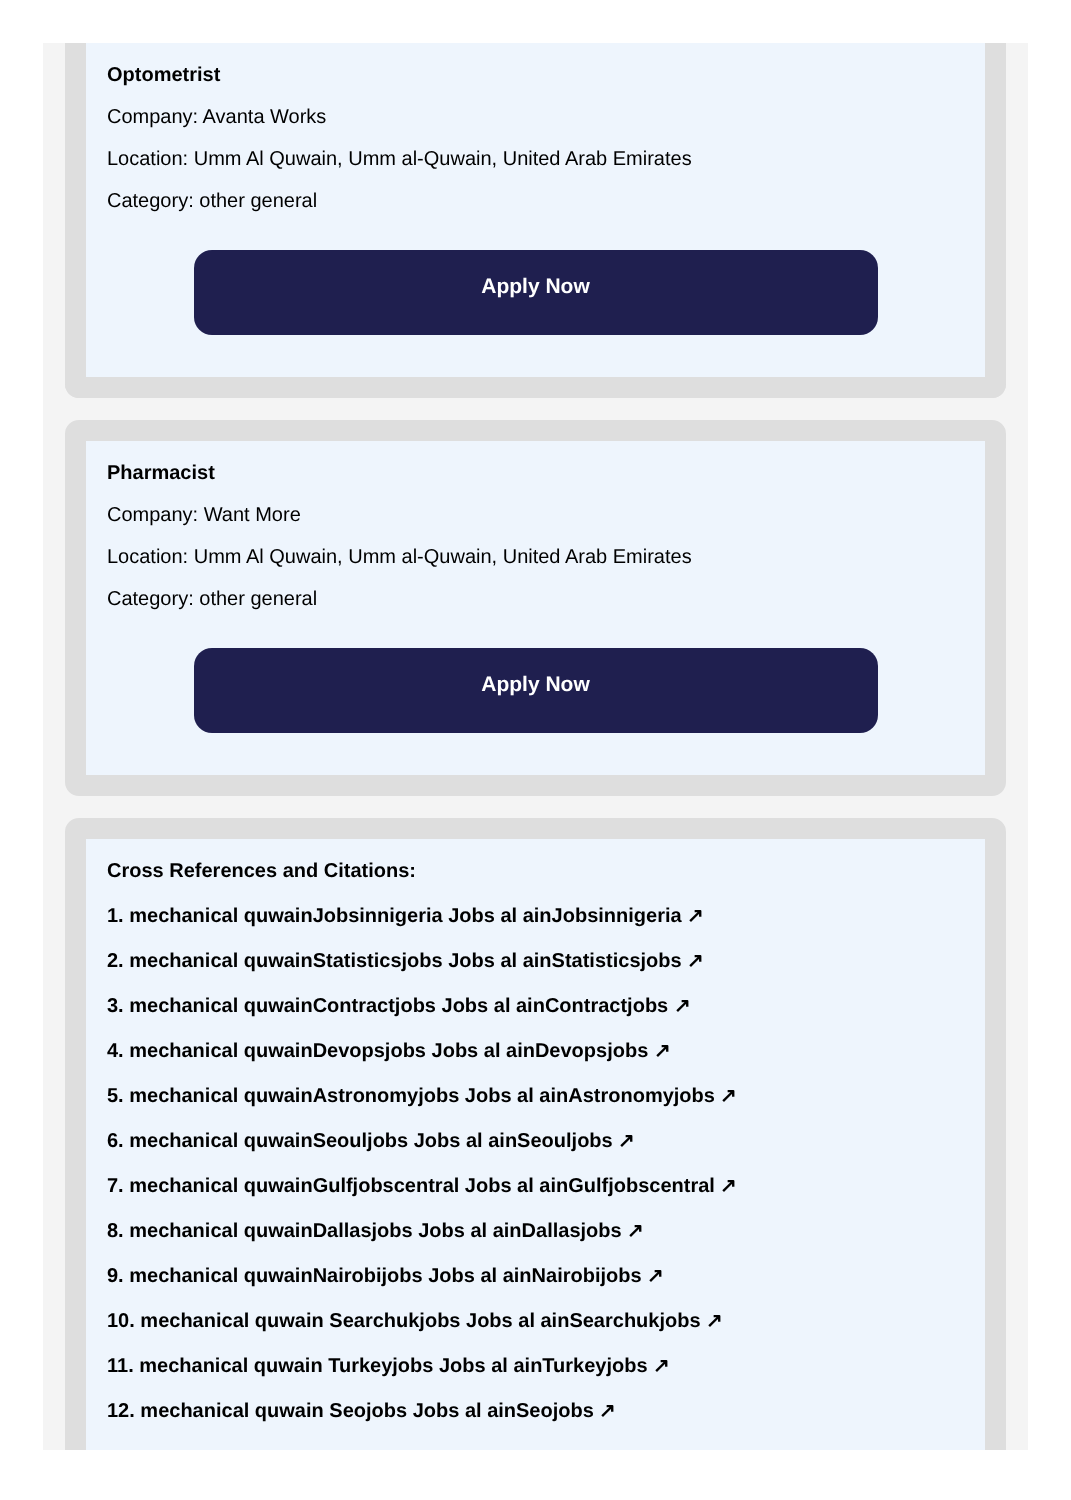Optometrist
Company: Avanta Works
Location: Umm Al Quwain, Umm al-Quwain, United Arab Emirates
Category: other general
Apply Now
Pharmacist
Company: Want More
Location: Umm Al Quwain, Umm al-Quwain, United Arab Emirates
Category: other general
Apply Now
Cross References and Citations:
1. mechanical quwainJobsinnigeria Jobs al ainJobsinnigeria ↗
2. mechanical quwainStatisticsjobs Jobs al ainStatisticsjobs ↗
3. mechanical quwainContractjobs Jobs al ainContractjobs ↗
4. mechanical quwainDevopsjobs Jobs al ainDevopsjobs ↗
5. mechanical quwainAstronomyjobs Jobs al ainAstronomyjobs ↗
6. mechanical quwainSeouljobs Jobs al ainSeouljobs ↗
7. mechanical quwainGulfjobscentral Jobs al ainGulfjobscentral ↗
8. mechanical quwainDallasjobs Jobs al ainDallasjobs ↗
9. mechanical quwainNairobijobs Jobs al ainNairobijobs ↗
10. mechanical quwain Searchukjobs Jobs al ainSearchukjobs ↗
11. mechanical quwain Turkeyjobs Jobs al ainTurkeyjobs ↗
12. mechanical quwain Seojobs Jobs al ainSeojobs ↗